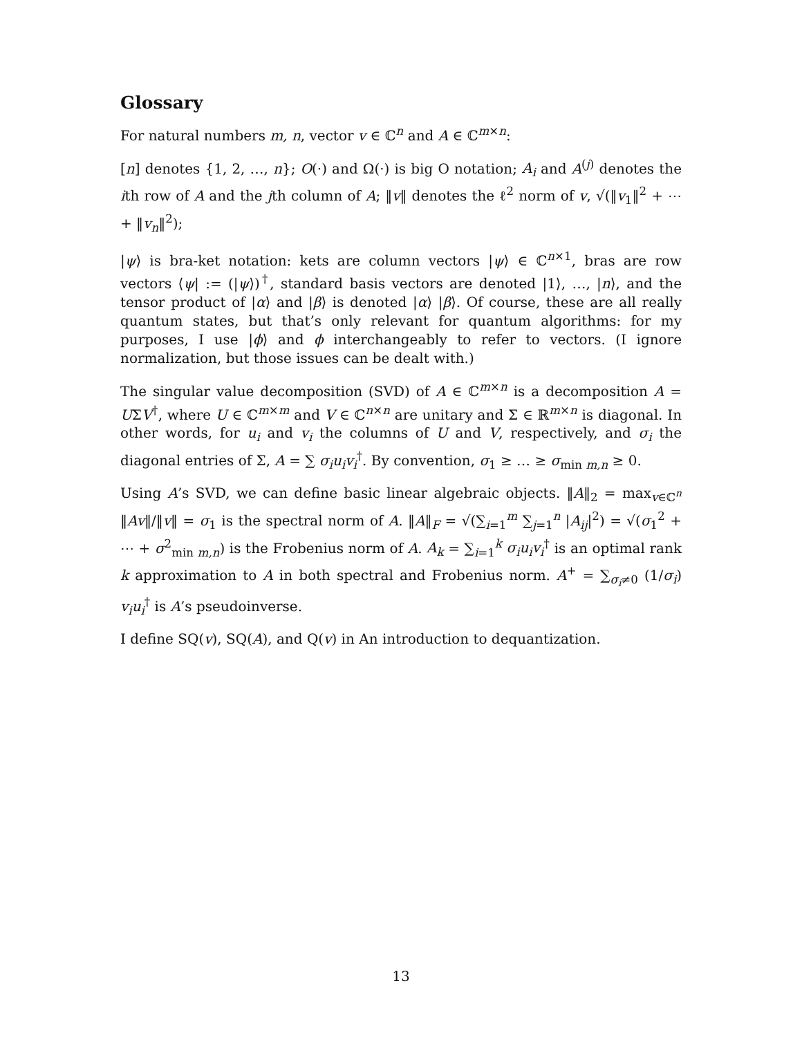Glossary
For natural numbers m, n, vector v ∈ ℂ<sup>n</sup> and A ∈ ℂ<sup>m×n</sup>:
[n] denotes {1, 2, …, n}; O(·) and Ω(·) is big O notation; A<sub>i</sub> and A<sup>(j)</sup> denotes the ith row of A and the jth column of A; ‖v‖ denotes the ℓ<sup>2</sup> norm of v, √(‖v<sub>1</sub>‖<sup>2</sup> + ⋯ + ‖v<sub>n</sub>‖<sup>2</sup>);
|ψ⟩ is bra-ket notation: kets are column vectors |ψ⟩ ∈ ℂ<sup>n×1</sup>, bras are row vectors ⟨ψ| := (|ψ⟩)<sup>†</sup>, standard basis vectors are denoted |1⟩, …, |n⟩, and the tensor product of |α⟩ and |β⟩ is denoted |α⟩ |β⟩. Of course, these are all really quantum states, but that’s only relevant for quantum algorithms: for my purposes, I use |ϕ⟩ and ϕ interchangeably to refer to vectors. (I ignore normalization, but those issues can be dealt with.)
The singular value decomposition (SVD) of A ∈ ℂ<sup>m×n</sup> is a decomposition A = UΣV<sup>†</sup>, where U ∈ ℂ<sup>m×m</sup> and V ∈ ℂ<sup>n×n</sup> are unitary and Σ ∈ ℝ<sup>m×n</sup> is diagonal. In other words, for u<sub>i</sub> and v<sub>i</sub> the columns of U and V, respectively, and σ<sub>i</sub> the diagonal entries of Σ, A = ∑ σ<sub>i</sub>u<sub>i</sub>v<sub>i</sub><sup>†</sup>. By convention, σ<sub>1</sub> ≥ … ≥ σ<sub>min m,n</sub> ≥ 0.
Using A’s SVD, we can define basic linear algebraic objects. ‖A‖<sub>2</sub> = max<sub>v∈ℂ<sup>n</sup></sub> ‖Av‖/‖v‖ = σ<sub>1</sub> is the spectral norm of A. ‖A‖<sub>F</sub> = √(∑<sub>i=1</sub><sup>m</sup> ∑<sub>j=1</sub><sup>n</sup> |A<sub>ij</sub>|<sup>2</sup>) = √(σ<sub>1</sub><sup>2</sup> + ⋯ + σ<sup>2</sup><sub>min m,n</sub>) is the Frobenius norm of A. A<sub>k</sub> = ∑<sub>i=1</sub><sup>k</sup> σ<sub>i</sub>u<sub>i</sub>v<sub>i</sub><sup>†</sup> is an optimal rank k approximation to A in both spectral and Frobenius norm. A<sup>+</sup> = ∑<sub>σ<sub>i</sub>≠0</sub> (1/σ<sub>i</sub>) v<sub>i</sub>u<sub>i</sub><sup>†</sup> is A’s pseudoinverse.
I define SQ(v), SQ(A), and Q(v) in An introduction to dequantization.
13